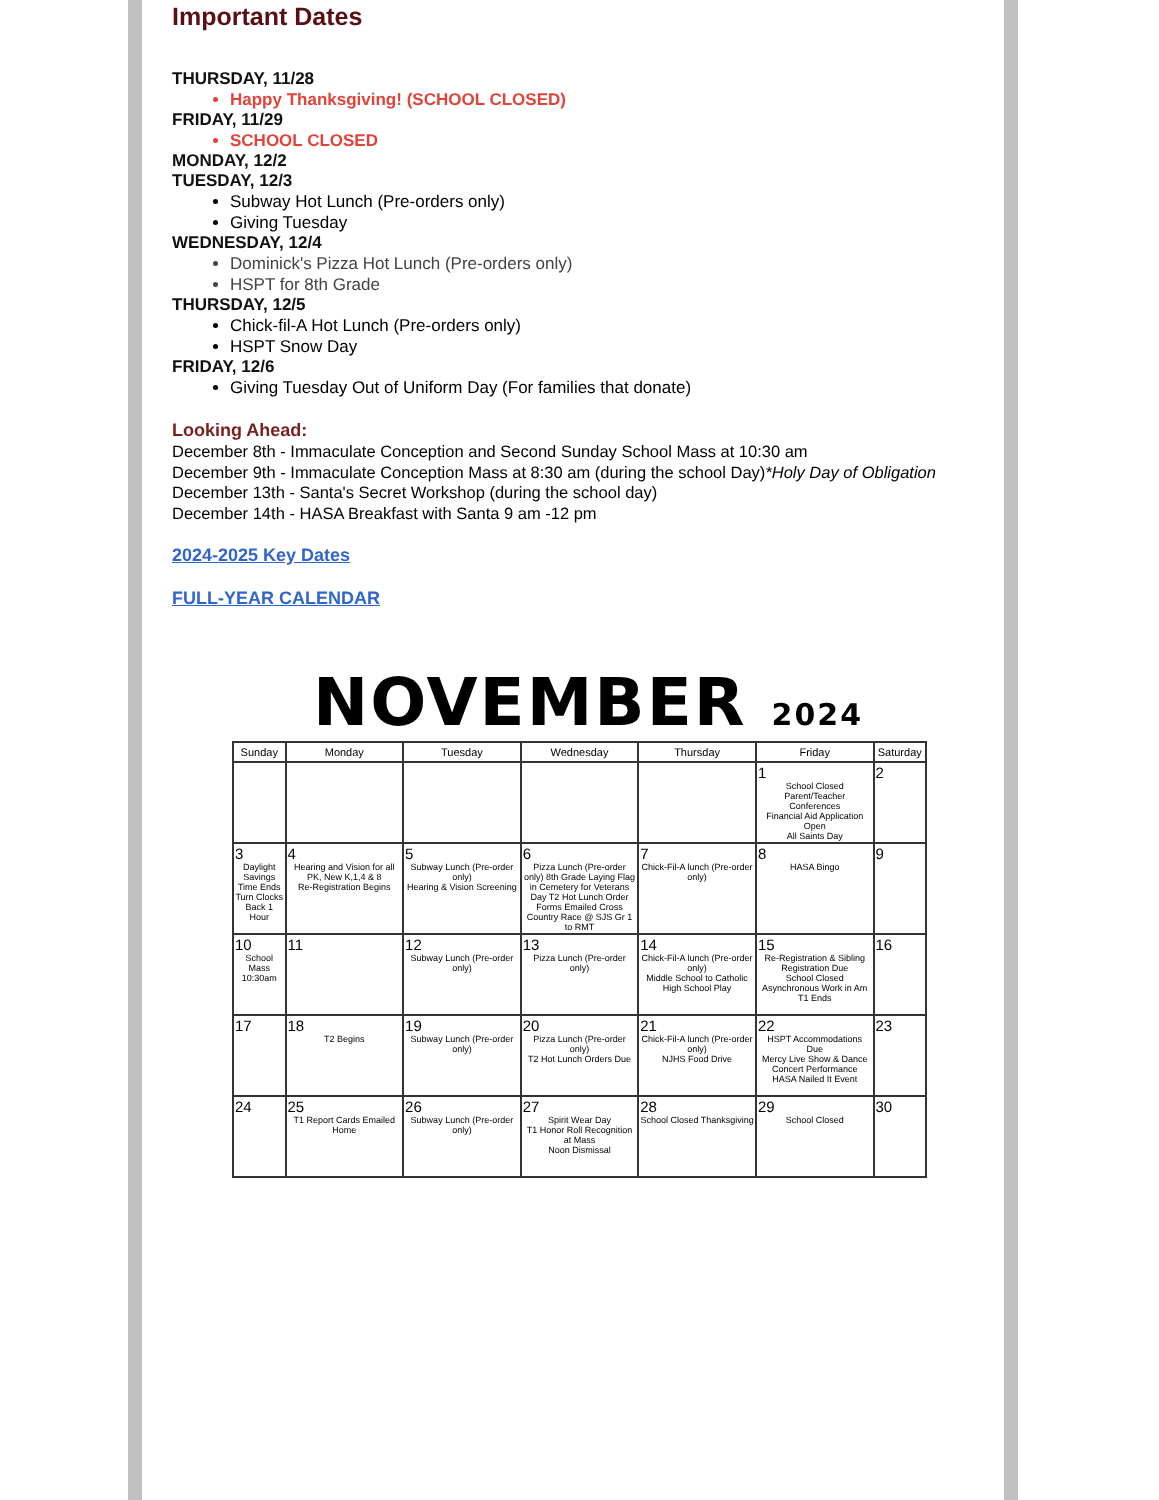Important Dates
THURSDAY, 11/28
Happy Thanksgiving! (SCHOOL CLOSED)
FRIDAY, 11/29
SCHOOL CLOSED
MONDAY, 12/2
TUESDAY, 12/3
Subway Hot Lunch (Pre-orders only)
Giving Tuesday
WEDNESDAY, 12/4
Dominick's Pizza Hot Lunch (Pre-orders only)
HSPT for 8th Grade
THURSDAY, 12/5
Chick-fil-A Hot Lunch (Pre-orders only)
HSPT Snow Day
FRIDAY, 12/6
Giving Tuesday Out of Uniform Day (For families that donate)
Looking Ahead:
December 8th - Immaculate Conception and Second Sunday School Mass at 10:30 am
December 9th - Immaculate Conception Mass at 8:30 am (during the school Day)*Holy Day of Obligation
December 13th - Santa's Secret Workshop (during the school day)
December 14th - HASA Breakfast with Santa 9 am -12 pm
2024-2025 Key Dates
FULL-YEAR CALENDAR
NOVEMBER 2024
| Sunday | Monday | Tuesday | Wednesday | Thursday | Friday | Saturday |
| --- | --- | --- | --- | --- | --- | --- |
| | | | | | 1 School Closed Parent/Teacher Conferences Financial Aid Application Open All Saints Day | 2 |
| 3 Daylight Savings Time Ends Turn Clocks Back 1 Hour | 4 Hearing and Vision for all PK, New K,1,4 & 8 Re-Registration Begins | 5 Subway Lunch (Pre-order only) Hearing & Vision Screening | 6 Pizza Lunch (Pre-order only) 8th Grade Laying Flag in Cemetery for Veterans Day T2 Hot Lunch Order Forms Emailed Cross Country Race @ SJS Gr 1 to RMT | 7 Chick-Fil-A lunch (Pre-order only) | 8 HASA Bingo | 9 |
| 10 School Mass 10:30am | 11 | 12 Subway Lunch (Pre-order only) | 13 Pizza Lunch (Pre-order only) | 14 Chick-Fil-A lunch (Pre-order only) Middle School to Catholic High School Play | 15 Re-Registration & Sibling Registration Due School Closed Asynchronous Work in Am T1 Ends | 16 |
| 17 | 18 T2 Begins | 19 Subway Lunch (Pre-order only) | 20 Pizza Lunch (Pre-order only) T2 Hot Lunch Orders Due | 21 Chick-Fil-A lunch (Pre-order only) NJHS Food Drive | 22 HSPT Accommodations Due Mercy Live Show & Dance Concert Performance HASA Nailed It Event | 23 |
| 24 | 25 T1 Report Cards Emailed Home | 26 Subway Lunch (Pre-order only) | 27 Spirit Wear Day T1 Honor Roll Recognition at Mass Noon Dismissal | 28 School Closed Thanksgiving | 29 School Closed | 30 |